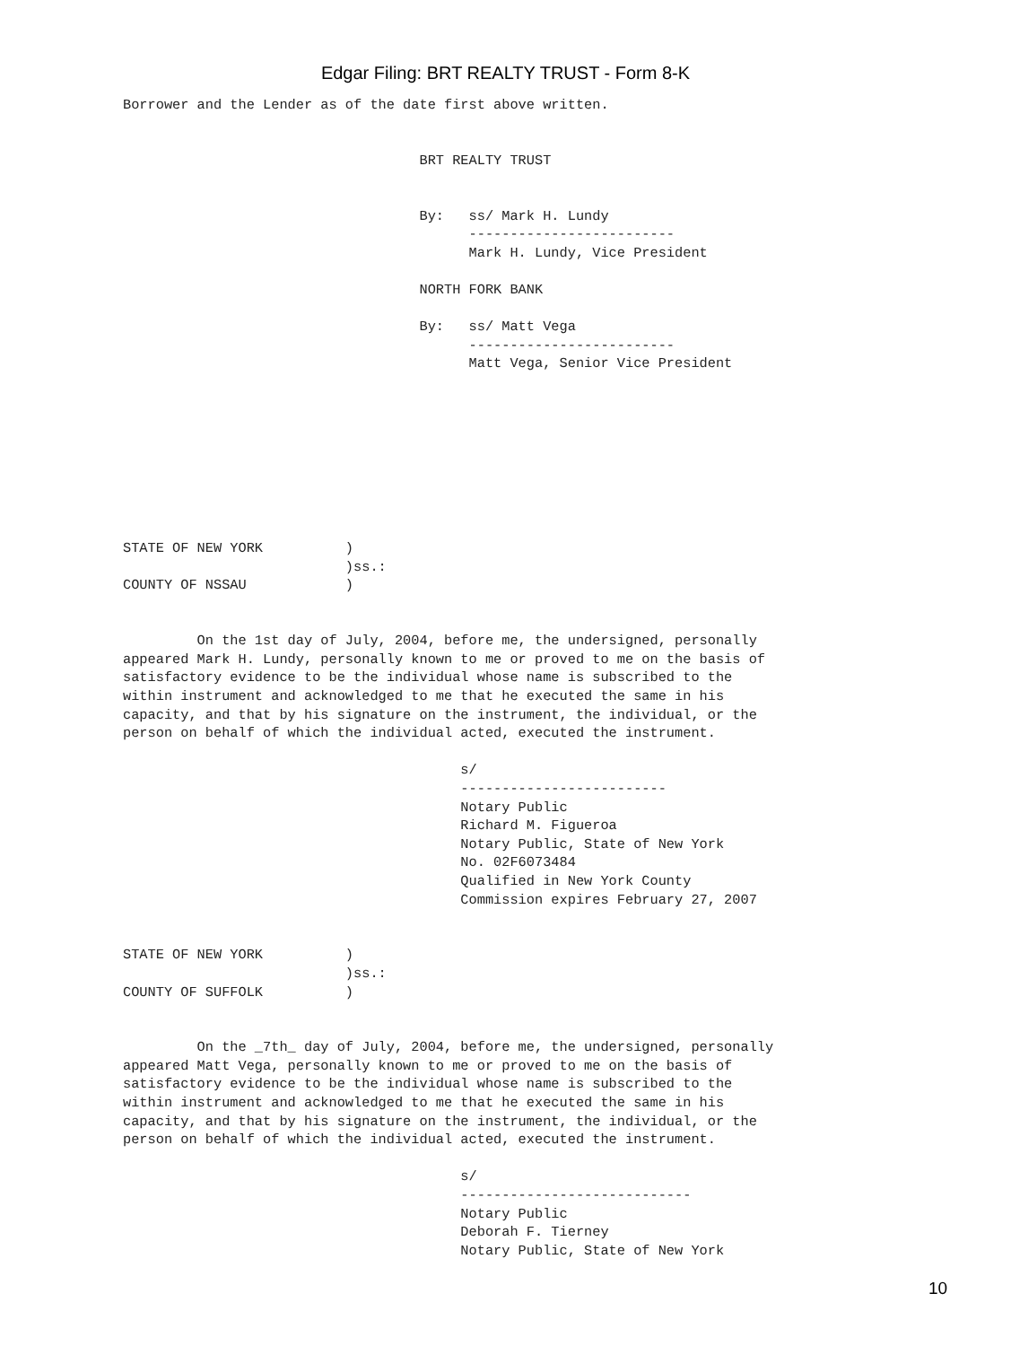Edgar Filing: BRT REALTY TRUST - Form 8-K
Borrower and the Lender as of the date first above written.


                                    BRT REALTY TRUST


                                    By:   ss/ Mark H. Lundy
                                          -------------------------
                                          Mark H. Lundy, Vice President

                                    NORTH FORK BANK

                                    By:   ss/ Matt Vega
                                          -------------------------
                                          Matt Vega, Senior Vice President









STATE OF NEW YORK          )
                           )ss.:
COUNTY OF NSSAU            )


         On the 1st day of July, 2004, before me, the undersigned, personally
appeared Mark H. Lundy, personally known to me or proved to me on the basis of
satisfactory evidence to be the individual whose name is subscribed to the
within instrument and acknowledged to me that he executed the same in his
capacity, and that by his signature on the instrument, the individual, or the
person on behalf of which the individual acted, executed the instrument.

                                         s/
                                         -------------------------
                                         Notary Public
                                         Richard M. Figueroa
                                         Notary Public, State of New York
                                         No. 02F6073484
                                         Qualified in New York County
                                         Commission expires February 27, 2007


STATE OF NEW YORK          )
                           )ss.:
COUNTY OF SUFFOLK          )


         On the _7th_ day of July, 2004, before me, the undersigned, personally
appeared Matt Vega, personally known to me or proved to me on the basis of
satisfactory evidence to be the individual whose name is subscribed to the
within instrument and acknowledged to me that he executed the same in his
capacity, and that by his signature on the instrument, the individual, or the
person on behalf of which the individual acted, executed the instrument.

                                         s/
                                         ----------------------------
                                         Notary Public
                                         Deborah F. Tierney
                                         Notary Public, State of New York
10